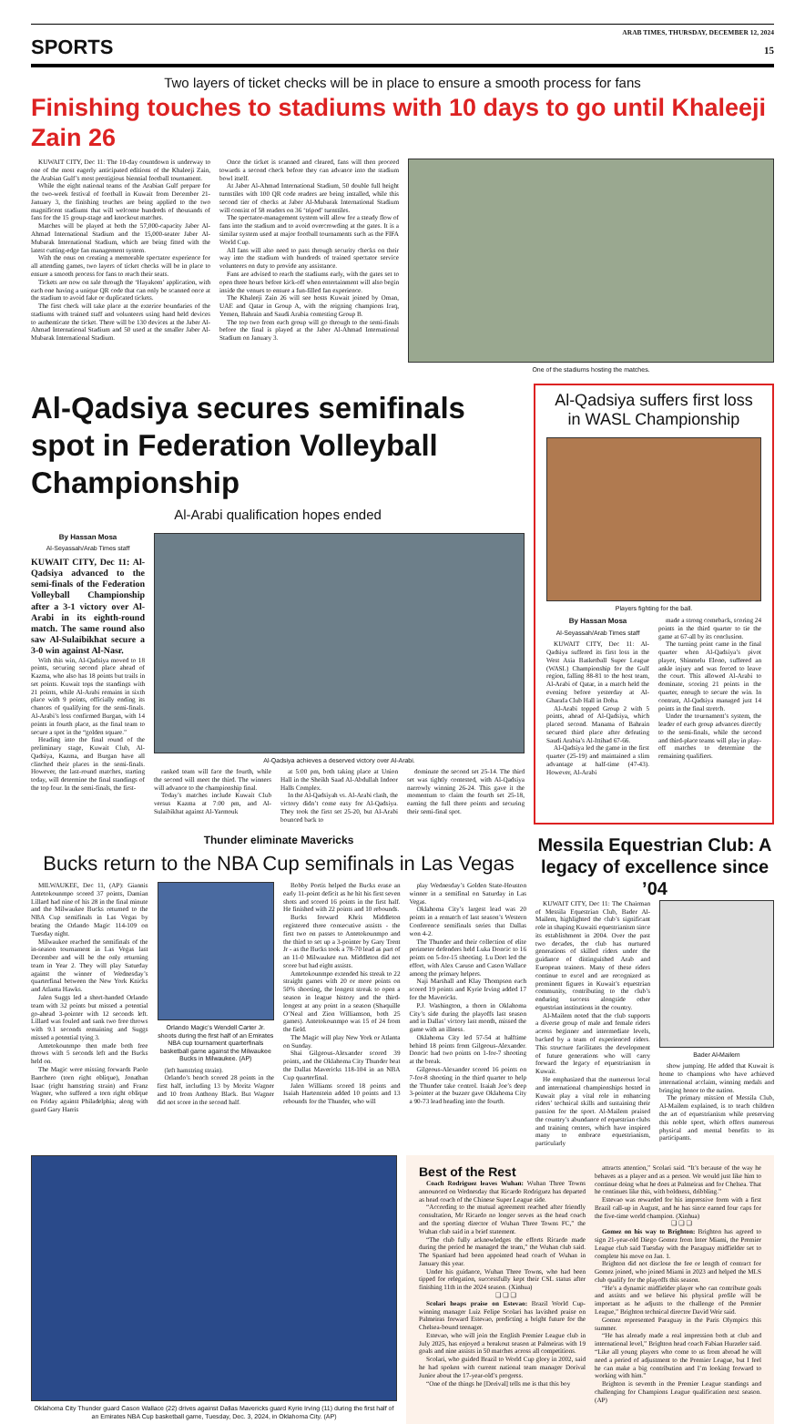SPORTS
ARAB TIMES, THURSDAY, DECEMBER 12, 2024
15
Two layers of ticket checks will be in place to ensure a smooth process for fans
Finishing touches to stadiums with 10 days to go until Khaleeji Zain 26
KUWAIT CITY, Dec 11: The 10-day countdown is underway to one of the most eagerly anticipated editions of the Khaleeji Zain, the Arabian Gulf’s most prestigious biennial football tournament.
While the eight national teams of the Arabian Gulf prepare for the two-week festival of football in Kuwait from December 21-January 3, the finishing touches are being applied to the two magnificent stadiums that will welcome hundreds of thousands of fans for the 15 group-stage and knockout matches.
Matches will be played at both the 57,000-capacity Jaber Al-Ahmad International Stadium and the 15,000-seater Jaber Al-Mubarak International Stadium, which are being fitted with the latest cutting-edge fan management system.
With the onus on creating a memorable spectator experience for all attending games, two layers of ticket checks will be in place to ensure a smooth process for fans to reach their seats.
Tickets are now on sale through the ‘Hayakom’ application, with each one having a unique QR code that can only be scanned once at the stadium to avoid fake or duplicated tickets.
The first check will take place at the exterior boundaries of the stadiums with trained staff and volunteers using hand held devices to authenticate the ticket. There will be 130 devices at the Jaber Al-Ahmad International Stadium and 50 used at the smaller Jaber Al-Mubarak International Stadium.
Once the ticket is scanned and cleared, fans will then proceed towards a second check before they can advance into the stadium bowl itself.
At Jaber Al-Ahmad International Stadium, 50 double full height turnstiles with 100 QR code readers are being installed, while this second tier of checks at Jaber Al-Mubarak International Stadium will consist of 58 readers on 36 ‘tripod’ turnstiles.
The spectator-management system will allow for a steady flow of fans into the stadium and to avoid overcrowding at the gates. It is a similar system used at major football tournaments such as the FIFA World Cup.
All fans will also need to pass through security checks on their way into the stadium with hundreds of trained spectator service volunteers on duty to provide any assistance.
Fans are advised to reach the stadiums early, with the gates set to open three hours before kick-off when entertainment will also begin inside the venues to ensure a fun-filled fan experience.
The Khaleeji Zain 26 will see hosts Kuwait joined by Oman, UAE and Qatar in Group A, with the reigning champions Iraq, Yemen, Bahrain and Saudi Arabia contesting Group B.
The top two from each group will go through to the semi-finals before the final is played at the Jaber Al-Ahmad International Stadium on January 3.
One of the stadiums hosting the matches.
Al-Qadsiya secures semifinals spot in Federation Volleyball Championship
Al-Arabi qualification hopes ended
By Hassan Mosa
Al-Seyassah/Arab Times staff
KUWAIT CITY, Dec 11: Al-Qadsiya advanced to the semi-finals of the Federation Volleyball Championship after a 3-1 victory over Al-Arabi in its eighth-round match. The same round also saw Al-Sulaibikhat secure a 3-0 win against Al-Nasr.
With this win, Al-Qadsiya moved to 18 points, securing second place ahead of Kazma, who also has 18 points but trails in set points. Kuwait tops the standings with 21 points, while Al-Arabi remains in sixth place with 9 points, officially ending its chances of qualifying for the semi-finals. Al-Arabi’s loss confirmed Burgan, with 14 points in fourth place, as the final team to secure a spot in the “golden square.”
Heading into the final round of the preliminary stage, Kuwait Club, Al-Qadsiya, Kazma, and Burgan have all clinched their places in the semi-finals. However, the last-round matches, starting today, will determine the final standings of the top four. In the semi-finals, the first-
Al-Qadsiya achieves a deserved victory over Al-Arabi.
ranked team will face the fourth, while the second will meet the third. The winners will advance to the championship final.
Today’s matches include Kuwait Club versus Kazma at 7:00 pm, and Al-Sulaibikhat against Al-Yarmouk
at 5:00 pm, both taking place at Union Hall in the Sheikh Saad Al-Abdullah Indoor Halls Complex.
In the Al-Qadsiyah vs. Al-Arabi clash, the victory didn’t come easy for Al-Qadsiya. They took the first set 25-20, but Al-Arabi bounced back to
dominate the second set 25-14. The third set was tightly contested, with Al-Qadsiya narrowly winning 26-24. This gave it the momentum to claim the fourth set 25-18, earning the full three points and securing their semi-final spot.
Al-Qadsiya suffers first loss in WASL Championship
Players fighting for the ball.
By Hassan Mosa
Al-Seyassah/Arab Times staff
KUWAIT CITY, Dec 11: Al-Qadsiya suffered its first loss in the West Asia Basketball Super League (WASL) Championship for the Gulf region, falling 88-81 to the host team, Al-Arabi of Qatar, in a match held the evening before yesterday at Al-Gharafa Club Hall in Doha.
Al-Arabi topped Group 2 with 5 points, ahead of Al-Qadsiya, which placed second. Manama of Bahrain secured third place after defeating Saudi Arabia’s Al-Ittihad 67-66.
Al-Qadsiya led the game in the first quarter (25-19) and maintained a slim advantage at half-time (47-43). However, Al-Arabi
made a strong comeback, scoring 24 points in the third quarter to tie the game at 67-all by its conclusion.
The turning point came in the final quarter when Al-Qadsiya’s pivot player, Shinmelu Elono, suffered an ankle injury and was forced to leave the court. This allowed Al-Arabi to dominate, scoring 21 points in the quarter, enough to secure the win. In contrast, Al-Qadsiya managed just 14 points in the final stretch.
Under the tournament’s system, the leader of each group advances directly to the semi-finals, while the second and third-place teams will play in play-off matches to determine the remaining qualifiers.
Thunder eliminate Mavericks
Bucks return to the NBA Cup semifinals in Las Vegas
MILWAUKEE, Dec 11, (AP): Giannis Antetokounmpo scored 37 points, Damian Lillard had nine of his 28 in the final minute and the Milwaukee Bucks returned to the NBA Cup semifinals in Las Vegas by beating the Orlando Magic 114-109 on Tuesday night.
Milwaukee reached the semifinals of the in-season tournament in Las Vegas last December and will be the only returning team in Year 2. They will play Saturday against the winner of Wednesday’s quarterfinal between the New York Knicks and Atlanta Hawks.
Jalen Suggs led a short-handed Orlando team with 32 points but missed a potential go-ahead 3-pointer with 12 seconds left. Lillard was fouled and sank two free throws with 9.1 seconds remaining and Suggs missed a potential tying 3.
Antetokounmpo then made both free throws with 5 seconds left and the Bucks held on.
The Magic were missing forwards Paolo Banchero (torn right oblique), Jonathan Isaac (right hamstring strain) and Franz Wagner, who suffered a torn right oblique on Friday against Philadelphia; along with guard Gary Harris
Orlando Magic’s Wendell Carter Jr. shoots during the first half of an Emirates NBA cup tournament quarterfinals basketball game against the Milwaukee Bucks in Milwaukee. (AP)
(left hamstring strain).
Orlando’s bench scored 28 points in the first half, including 13 by Moritz Wagner and 10 from Anthony Black. But Wagner did not score in the second half.
Bobby Portis helped the Bucks erase an early 11-point deficit as he hit his first seven shots and scored 16 points in the first half. He finished with 22 points and 10 rebounds.
Bucks forward Khris Middleton registered three consecutive assists - the first two on passes to Antetokounmpo and the third to set up a 3-pointer by Gary Trent Jr - as the Bucks took a 78-70 lead as part of an 11-0 Milwaukee run. Middleton did not score but had eight assists.
Antetokounmpo extended his streak to 22 straight games with 20 or more points on 50% shooting, the longest streak to open a season in league history and the third-longest at any point in a season (Shaquille O’Neal and Zion Williamson, both 25 games). Antetokounmpo was 15 of 24 from the field.
The Magic will play New York or Atlanta on Sunday.
Shai Gilgeous-Alexander scored 39 points, and the Oklahoma City Thunder beat the Dallas Mavericks 118-104 in an NBA Cup quarterfinal.
Jalen Williams scored 18 points and Isaiah Hartenstein added 10 points and 13 rebounds for the Thunder, who will
play Wednesday’s Golden State-Houston winner in a semifinal on Saturday in Las Vegas.
Oklahoma City’s largest lead was 20 points in a rematch of last season’s Western Conference semifinals series that Dallas won 4-2.
The Thunder and their collection of elite perimeter defenders held Luka Doncic to 16 points on 5-for-15 shooting. Lu Dort led the effort, with Alex Caruso and Cason Wallace among the primary helpers.
Naji Marshall and Klay Thompson each scored 19 points and Kyrie Irving added 17 for the Mavericks.
P.J. Washington, a thorn in Oklahoma City’s side during the playoffs last season and in Dallas’ victory last month, missed the game with an illness.
Oklahoma City led 57-54 at halftime behind 18 points from Gilgeous-Alexander. Doncic had two points on 1-for-7 shooting at the break.
Gilgeous-Alexander scored 16 points on 7-for-8 shooting in the third quarter to help the Thunder take control. Isaiah Joe’s deep 3-pointer at the buzzer gave Oklahoma City a 90-73 lead heading into the fourth.
Messila Equestrian Club: A legacy of excellence since ’04
KUWAIT CITY, Dec 11: The Chairman of Messila Equestrian Club, Bader Al-Mailem, highlighted the club’s significant role in shaping Kuwaiti equestrianism since its establishment in 2004. Over the past two decades, the club has nurtured generations of skilled riders under the guidance of distinguished Arab and European trainers. Many of these riders continue to excel and are recognized as prominent figures in Kuwait’s equestrian community, contributing to the club’s enduring success alongside other equestrian institutions in the country.
Al-Mailem noted that the club supports a diverse group of male and female riders across beginner and intermediate levels, backed by a team of experienced riders. This structure facilitates the development of future generations who will carry forward the legacy of equestrianism in Kuwait.
He emphasized that the numerous local and international championships hosted in Kuwait play a vital role in enhancing riders’ technical skills and sustaining their passion for the sport. Al-Mailem praised the country’s abundance of equestrian clubs and training centers, which have inspired many to embrace equestrianism, particularly
Bader Al-Mailem
show jumping. He added that Kuwait is home to champions who have achieved international acclaim, winning medals and bringing honor to the nation.
The primary mission of Messila Club, Al-Mailem explained, is to teach children the art of equestrianism while preserving this noble sport, which offers numerous physical and mental benefits to its participants.
Oklahoma City Thunder guard Cason Wallace (22) drives against Dallas Mavericks guard Kyrie Irving (11) during the first half of an Emirates NBA Cup basketball game, Tuesday, Dec. 3, 2024, in Oklahoma City. (AP)
Best of the Rest
Coach Rodriguez leaves Wuhan: Wuhan Three Towns announced on Wednesday that Ricardo Rodriguez has departed as head coach of the Chinese Super League side.
“According to the mutual agreement reached after friendly consultation, Mr Ricardo no longer serves as the head coach and the sporting director of Wuhan Three Towns FC,” the Wuhan club said in a brief statement.
“The club fully acknowledges the efforts Ricardo made during the period he managed the team,” the Wuhan club said. The Spaniard had been appointed head coach of Wuhan in January this year.
Under his guidance, Wuhan Three Towns, who had been tipped for relegation, successfully kept their CSL status after finishing 11th in the 2024 season. (Xinhua)
❑ ❑ ❑
Scolari heaps praise on Estevao: Brazil World Cup-winning manager Luiz Felipe Scolari has lavished praise on Palmeiras forward Estevao, predicting a bright future for the Chelsea-bound teenager.
Estevao, who will join the English Premier League club in July 2025, has enjoyed a breakout season at Palmeiras with 19 goals and nine assists in 50 matches across all competitions.
Scolari, who guided Brazil to World Cup glory in 2002, said he had spoken with current national team manager Dorival Junior about the 17-year-old’s progress.
“One of the things he [Dorival] tells me is that this boy
attracts attention,” Scolari said. “It’s because of the way he behaves as a player and as a person. We would just like him to continue doing what he does at Palmeiras and for Chelsea. That he continues like this, with boldness, dribbling.”
Estevao was rewarded for his impressive form with a first Brazil call-up in August, and he has since earned four caps for the five-time world champion. (Xinhua)
❑ ❑ ❑
Gomez on his way to Brighton: Brighton has agreed to sign 21-year-old Diego Gomez from Inter Miami, the Premier League club said Tuesday with the Paraguay midfielder set to complete his move on Jan. 1.
Brighton did not disclose the fee or length of contract for Gomez joined, who joined Miami in 2023 and helped the MLS club qualify for the playoffs this season.
“He’s a dynamic midfielder player who can contribute goals and assists and we believe his physical profile will be important as he adjusts to the challenge of the Premier League,” Brighton technical director David Weir said.
Gomez represented Paraguay in the Paris Olympics this summer.
“He has already made a real impression both at club and international level,” Brighton head coach Fabian Hurzeler said. “Like all young players who come to us from abroad he will need a period of adjustment to the Premier League, but I feel he can make a big contribution and I’m looking forward to working with him.”
Brighton is seventh in the Premier League standings and challenging for Champions League qualification next season. (AP)